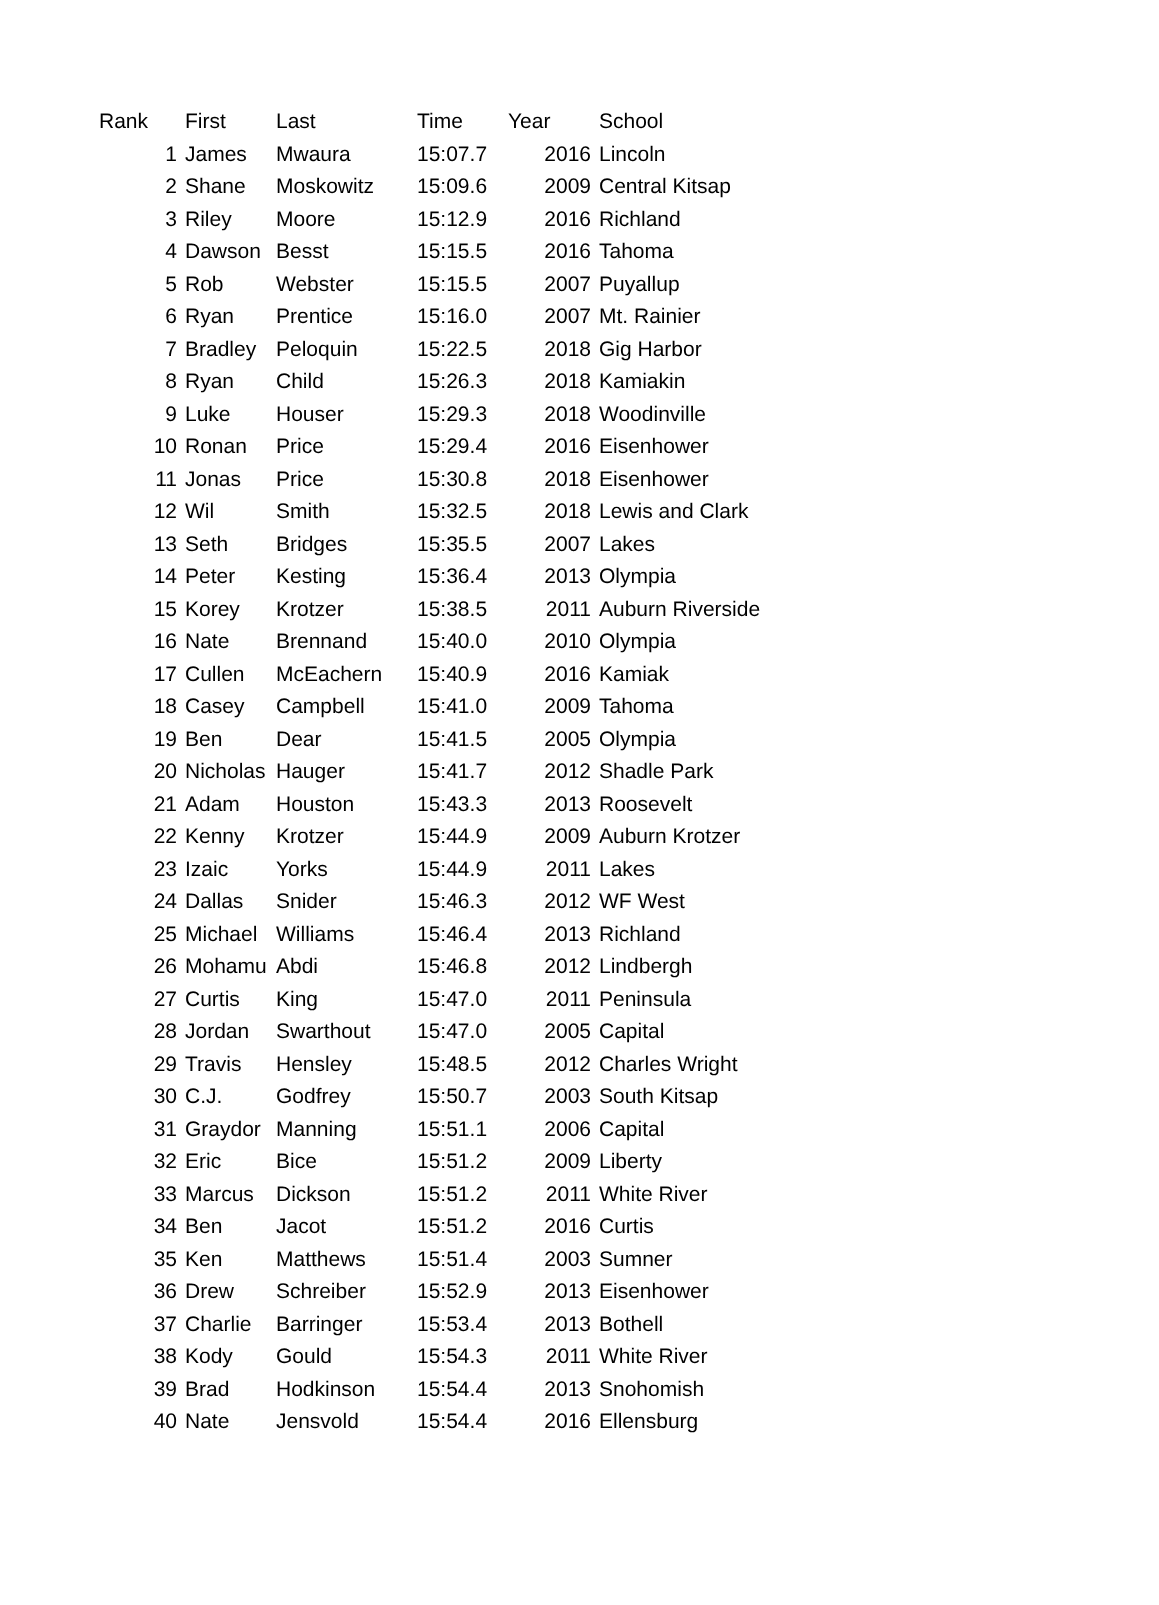| Rank | First | Last | Time | Year | School |
| --- | --- | --- | --- | --- | --- |
| 1 | James | Mwaura | 15:07.7 | 2016 | Lincoln |
| 2 | Shane | Moskowitz | 15:09.6 | 2009 | Central Kitsap |
| 3 | Riley | Moore | 15:12.9 | 2016 | Richland |
| 4 | Dawson | Besst | 15:15.5 | 2016 | Tahoma |
| 5 | Rob | Webster | 15:15.5 | 2007 | Puyallup |
| 6 | Ryan | Prentice | 15:16.0 | 2007 | Mt. Rainier |
| 7 | Bradley | Peloquin | 15:22.5 | 2018 | Gig Harbor |
| 8 | Ryan | Child | 15:26.3 | 2018 | Kamiakin |
| 9 | Luke | Houser | 15:29.3 | 2018 | Woodinville |
| 10 | Ronan | Price | 15:29.4 | 2016 | Eisenhower |
| 11 | Jonas | Price | 15:30.8 | 2018 | Eisenhower |
| 12 | Wil | Smith | 15:32.5 | 2018 | Lewis and Clark |
| 13 | Seth | Bridges | 15:35.5 | 2007 | Lakes |
| 14 | Peter | Kesting | 15:36.4 | 2013 | Olympia |
| 15 | Korey | Krotzer | 15:38.5 | 2011 | Auburn Riverside |
| 16 | Nate | Brennand | 15:40.0 | 2010 | Olympia |
| 17 | Cullen | McEachern | 15:40.9 | 2016 | Kamiak |
| 18 | Casey | Campbell | 15:41.0 | 2009 | Tahoma |
| 19 | Ben | Dear | 15:41.5 | 2005 | Olympia |
| 20 | Nicholas | Hauger | 15:41.7 | 2012 | Shadle Park |
| 21 | Adam | Houston | 15:43.3 | 2013 | Roosevelt |
| 22 | Kenny | Krotzer | 15:44.9 | 2009 | Auburn Krotzer |
| 23 | Izaic | Yorks | 15:44.9 | 2011 | Lakes |
| 24 | Dallas | Snider | 15:46.3 | 2012 | WF West |
| 25 | Michael | Williams | 15:46.4 | 2013 | Richland |
| 26 | Mohamu | Abdi | 15:46.8 | 2012 | Lindbergh |
| 27 | Curtis | King | 15:47.0 | 2011 | Peninsula |
| 28 | Jordan | Swarthout | 15:47.0 | 2005 | Capital |
| 29 | Travis | Hensley | 15:48.5 | 2012 | Charles Wright |
| 30 | C.J. | Godfrey | 15:50.7 | 2003 | South Kitsap |
| 31 | Graydor | Manning | 15:51.1 | 2006 | Capital |
| 32 | Eric | Bice | 15:51.2 | 2009 | Liberty |
| 33 | Marcus | Dickson | 15:51.2 | 2011 | White River |
| 34 | Ben | Jacot | 15:51.2 | 2016 | Curtis |
| 35 | Ken | Matthews | 15:51.4 | 2003 | Sumner |
| 36 | Drew | Schreiber | 15:52.9 | 2013 | Eisenhower |
| 37 | Charlie | Barringer | 15:53.4 | 2013 | Bothell |
| 38 | Kody | Gould | 15:54.3 | 2011 | White River |
| 39 | Brad | Hodkinson | 15:54.4 | 2013 | Snohomish |
| 40 | Nate | Jensvold | 15:54.4 | 2016 | Ellensburg |